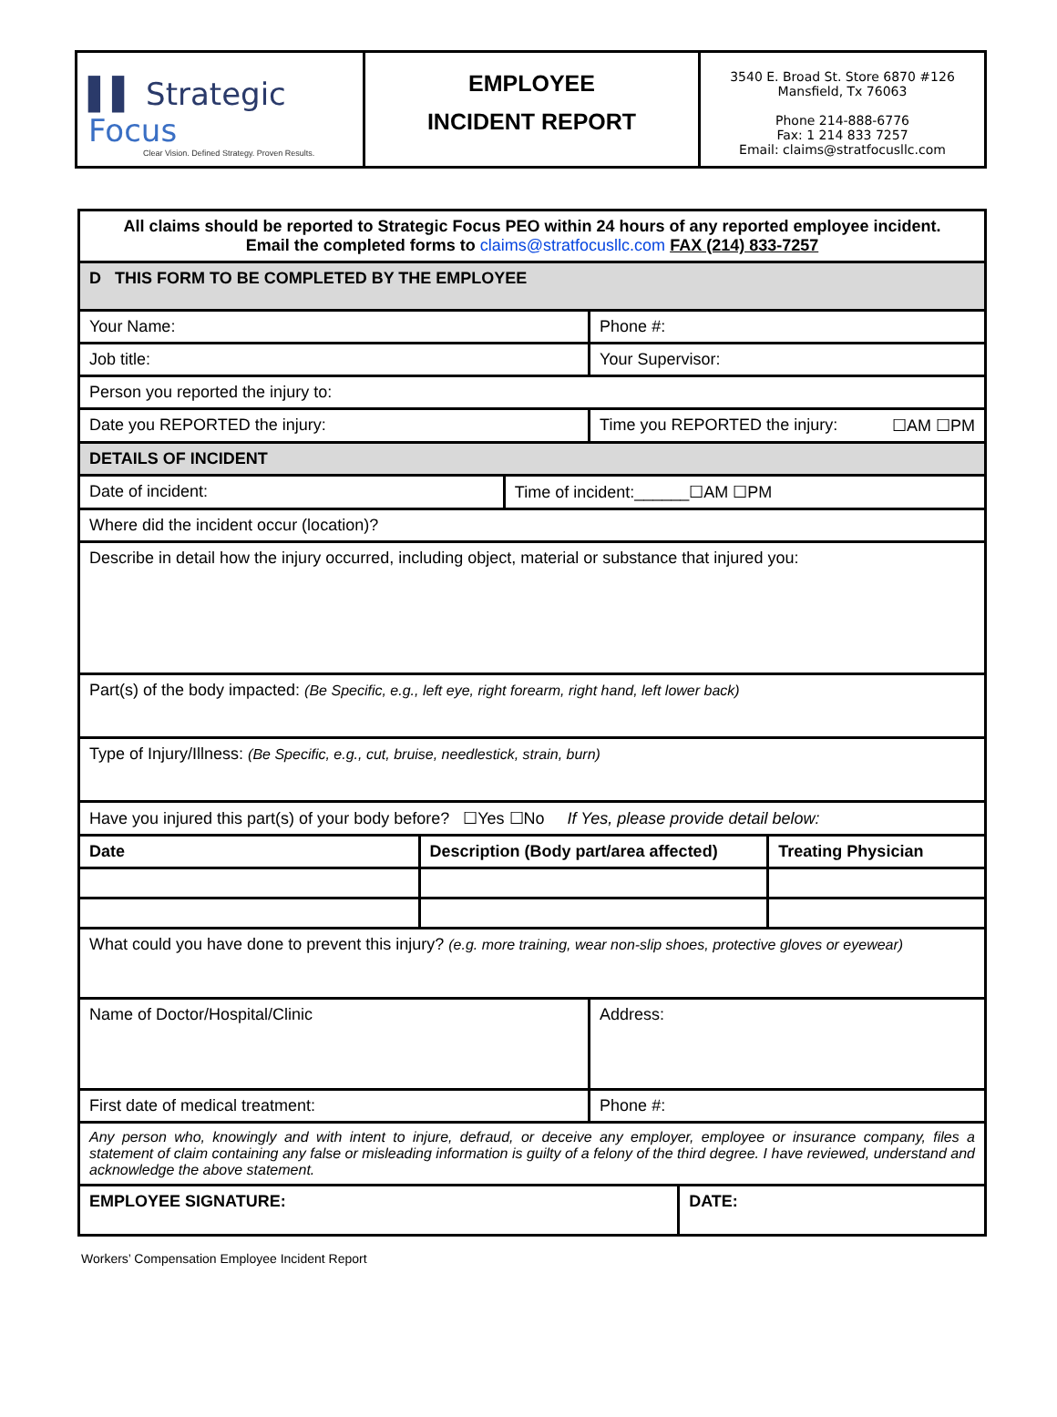▌▌ Strategic Focus
Clear Vision. Defined Strategy. Proven Results.
EMPLOYEE
INCIDENT REPORT
3540 E. Broad St. Store 6870 #126
Mansfield, Tx 76063
Phone 214-888-6776
Fax: 1 214 833 7257
Email: claims@stratfocusllc.com
| All claims should be reported to Strategic Focus PEO within 24 hours of any reported employee incident. Email the completed forms to claims@stratfocusllc.com FAX (214) 833-7257 | | | | | |
| D THIS FORM TO BE COMPLETED BY THE EMPLOYEE | | | | | |
| Your Name: | | | Phone #: | | |
| Job title: | | | Your Supervisor: | | |
| Person you reported the injury to: | | | | | |
| Date you REPORTED the injury: | | | Time you REPORTED the injury: ☐AM ☐PM | | |
| DETAILS OF INCIDENT | | | | | |
| Date of incident: | | Time of incident:______☐AM ☐PM | | | |
| Where did the incident occur (location)? | | | | | |
| Describe in detail how the injury occurred, including object, material or substance that injured you: | | | | | |
| Part(s) of the body impacted: (Be Specific, e.g., left eye, right forearm, right hand, left lower back) | | | | | |
| Type of Injury/Illness: (Be Specific, e.g., cut, bruise, needlestick, strain, burn) | | | | | |
| Have you injured this part(s) of your body before? ☐Yes ☐No If Yes, please provide detail below: | | | | | |
| Date | Description (Body part/area affected) | | | | Treating Physician |
| What could you have done to prevent this injury? (e.g. more training, wear non-slip shoes, protective gloves or eyewear) | | | | | |
| Name of Doctor/Hospital/Clinic | | | Address: | | |
| First date of medical treatment: | | | Phone #: | | |
| Any person who, knowingly and with intent to injure, defraud, or deceive any employer, employee or insurance company, files a statement of claim containing any false or misleading information is guilty of a felony of the third degree. I have reviewed, understand and acknowledge the above statement. | | | | | |
| EMPLOYEE SIGNATURE: | | | | DATE: | |
Workers’ Compensation Employee Incident Report